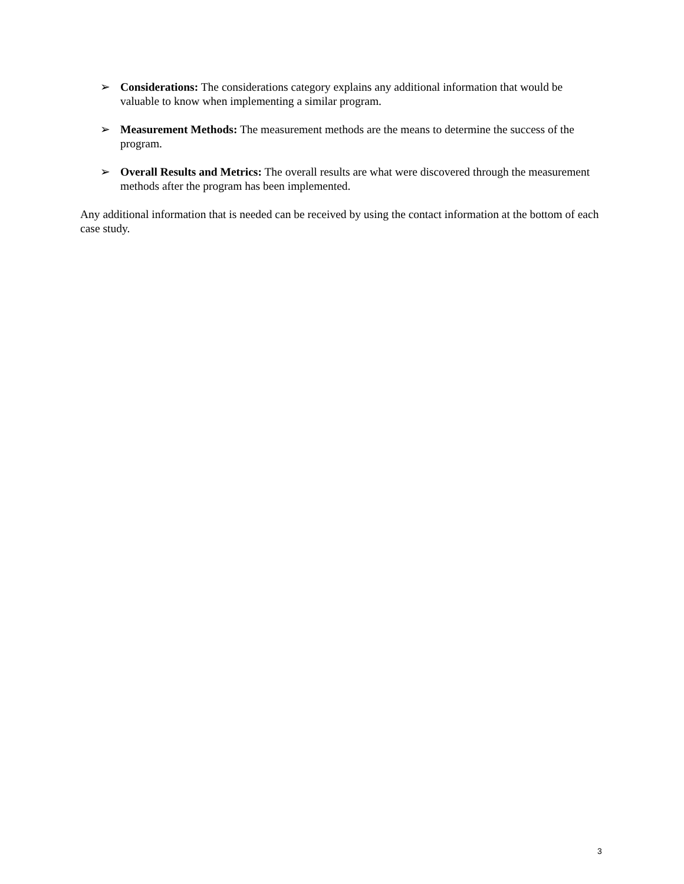➢ Considerations: The considerations category explains any additional information that would be valuable to know when implementing a similar program.
➢ Measurement Methods: The measurement methods are the means to determine the success of the program.
➢ Overall Results and Metrics: The overall results are what were discovered through the measurement methods after the program has been implemented.
Any additional information that is needed can be received by using the contact information at the bottom of each case study.
3